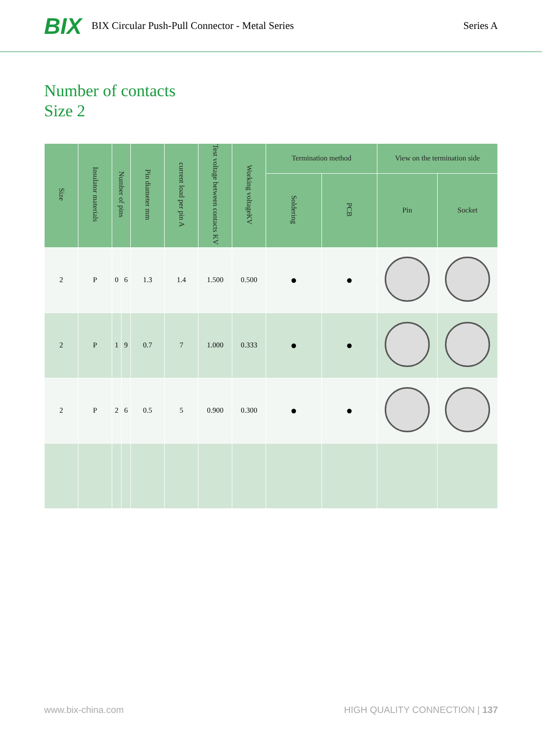BIX BIX Circular Push-Pull Connector - Metal Series Series A
Number of contacts
Size 2
| Size | Insulator materials | Number of pins | | Pin diameter mm | current load per pin A | Test voltage between contacts KV | Working voltageKV | Termination method | | View on the termination side | |
| --- | --- | --- | --- | --- | --- | --- | --- | --- | --- | --- | --- |
| | | | | | | | | Soldering | PCB | Pin | Socket |
| 2 | P | 0 | 6 | 1.3 | 1.4 | 1.500 | 0.500 | ● | ● | | |
| 2 | P | 1 | 9 | 0.7 | 7 | 1.000 | 0.333 | ● | ● | | |
| 2 | P | 2 | 6 | 0.5 | 5 | 0.900 | 0.300 | ● | ● | | |
www.bix-china.com HIGH QUALITY CONNECTION | 137